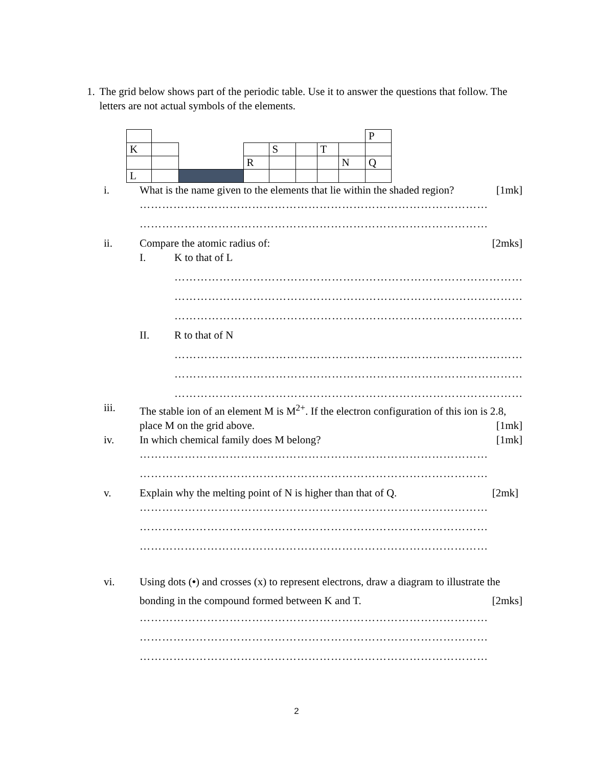1. The grid below shows part of the periodic table. Use it to answer the questions that follow. The letters are not actual symbols of the elements.
| | | | | | | | | P |
| K | | | | S | | T | | |
| | | | R | | | | N | Q |
| L | | | | | | | | |
i. What is the name given to the elements that lie within the shaded region? [1mk]
…………………………………………………………………………………
…………………………………………………………………………………
ii. Compare the atomic radius of: [2mks]
I. K to that of L
…………………………………………………………………………………
…………………………………………………………………………………
…………………………………………………………………………………
II. R to that of N
…………………………………………………………………………………
…………………………………………………………………………………
…………………………………………………………………………………
iii. The stable ion of an element M is M<sup>2+</sup>. If the electron configuration of this ion is 2.8, place M on the grid above. [1mk]
iv. In which chemical family does M belong? [1mk]
…………………………………………………………………………………
…………………………………………………………………………………
v. Explain why the melting point of N is higher than that of Q. [2mk]
…………………………………………………………………………………
…………………………………………………………………………………
…………………………………………………………………………………
vi. Using dots (•) and crosses (x) to represent electrons, draw a diagram to illustrate the bonding in the compound formed between K and T. [2mks]
…………………………………………………………………………………
…………………………………………………………………………………
…………………………………………………………………………………
2